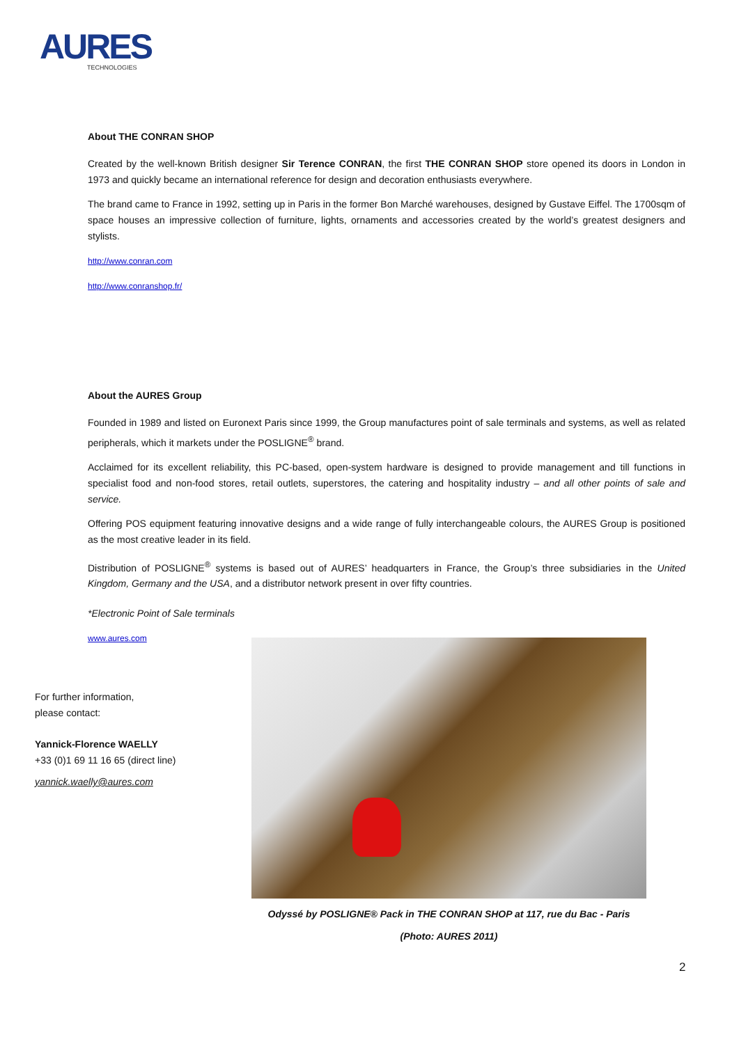AURES
TECHNOLOGIES
About THE CONRAN SHOP
Created by the well-known British designer Sir Terence CONRAN, the first THE CONRAN SHOP store opened its doors in London in 1973 and quickly became an international reference for design and decoration enthusiasts everywhere.
The brand came to France in 1992, setting up in Paris in the former Bon Marché warehouses, designed by Gustave Eiffel. The 1700sqm of space houses an impressive collection of furniture, lights, ornaments and accessories created by the world’s greatest designers and stylists.
http://www.conran.com
http://www.conranshop.fr/
About the AURES Group
Founded in 1989 and listed on Euronext Paris since 1999, the Group manufactures point of sale terminals and systems, as well as related peripherals, which it markets under the POSLIGNE<sup>®</sup> brand.
Acclaimed for its excellent reliability, this PC-based, open-system hardware is designed to provide management and till functions in specialist food and non-food stores, retail outlets, superstores, the catering and hospitality industry – and all other points of sale and service.
Offering POS equipment featuring innovative designs and a wide range of fully interchangeable colours, the AURES Group is positioned as the most creative leader in its field.
Distribution of POSLIGNE<sup>®</sup> systems is based out of AURES’ headquarters in France, the Group’s three subsidiaries in the United Kingdom, Germany and the USA, and a distributor network present in over fifty countries.
*Electronic Point of Sale terminals
www.aures.com
For further information,
please contact:
Yannick-Florence WAELLY
+33 (0)1 69 11 16 65 (direct line)
yannick.waelly@aures.com
Odyssé by POSLIGNE® Pack in THE CONRAN SHOP at 117, rue du Bac - Paris
(Photo: AURES 2011)
2